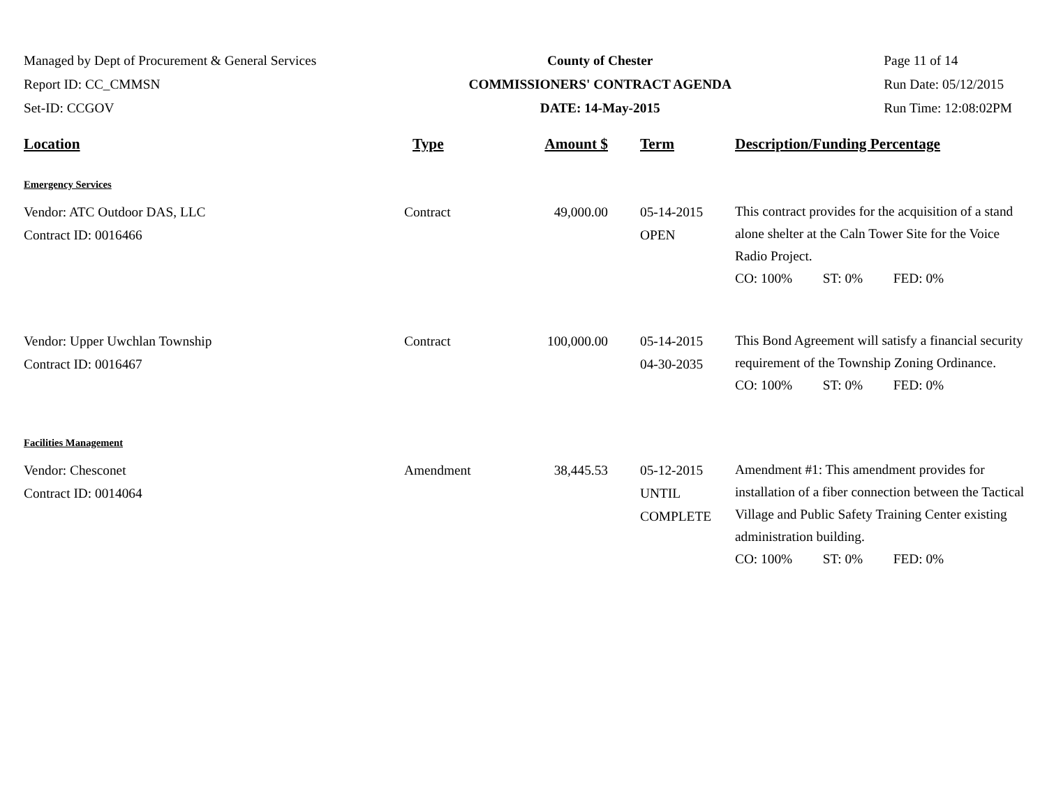Managed by Dept of Procurement & General Services
Report ID: CC_CMMSN
Set-ID: CCGOV
County of Chester
COMMISSIONERS' CONTRACT AGENDA
DATE: 14-May-2015
Page 11 of 14
Run Date: 05/12/2015
Run Time: 12:08:02PM
| Location | Type | Amount $ | Term | Description/Funding Percentage |
| --- | --- | --- | --- | --- |
| Emergency Services | | | | |
| Vendor: ATC Outdoor DAS, LLC Contract ID: 0016466 | Contract | 49,000.00 | 05-14-2015 OPEN | This contract provides for the acquisition of a stand alone shelter at the Caln Tower Site for the Voice Radio Project. CO: 100% ST: 0% FED: 0% |
| Vendor: Upper Uwchlan Township Contract ID: 0016467 | Contract | 100,000.00 | 05-14-2015 04-30-2035 | This Bond Agreement will satisfy a financial security requirement of the Township Zoning Ordinance. CO: 100% ST: 0% FED: 0% |
| Facilities Management | | | | |
| Vendor: Chesconet Contract ID: 0014064 | Amendment | 38,445.53 | 05-12-2015 UNTIL COMPLETE | Amendment #1: This amendment provides for installation of a fiber connection between the Tactical Village and Public Safety Training Center existing administration building. CO: 100% ST: 0% FED: 0% |